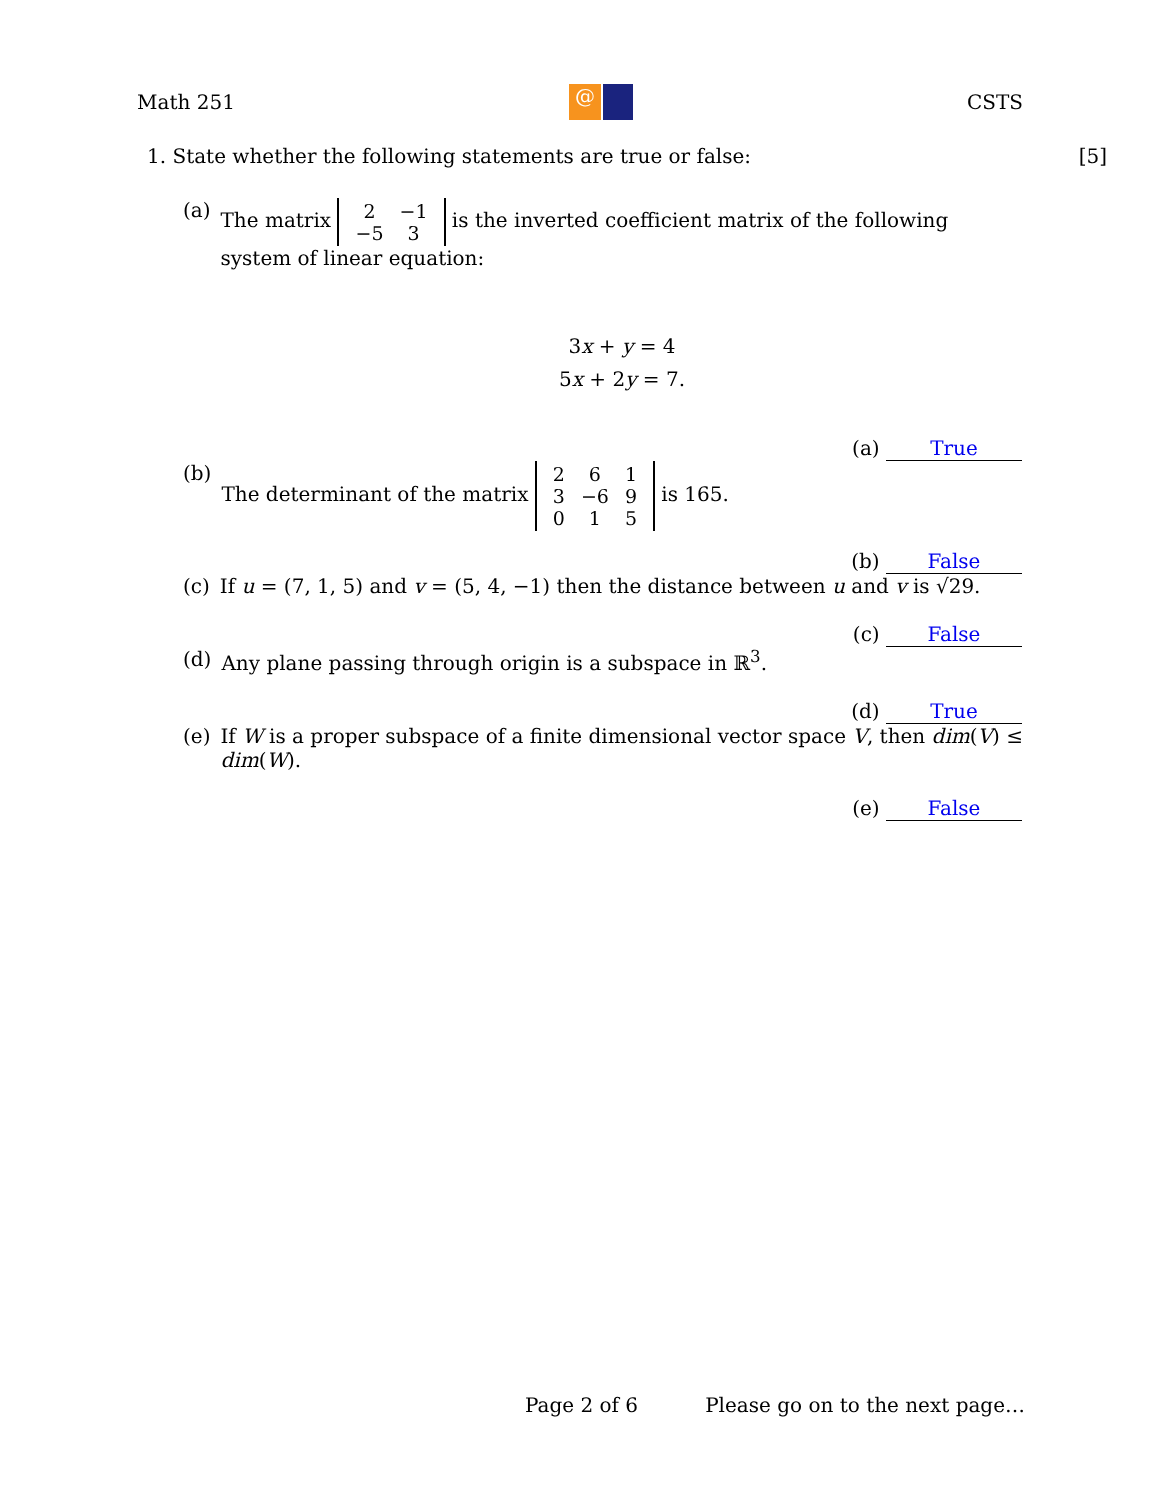Math 251 @ CSTS
1. State whether the following statements are true or false: [5]
(a) The matrix
| 2 | −1 |
| −5 | 3 |
is the inverted coefficient matrix of the following system of linear equation:
3x + y = 4
5x + 2y = 7.
(a) True
(b) The determinant of the matrix
| 2 | 6 | 1 |
| 3 | −6 | 9 |
| 0 | 1 | 5 |
is 165.
(b) False
(c) If u = (7, 1, 5) and v = (5, 4, −1) then the distance between u and v is √29.
(c) False
(d) Any plane passing through origin is a subspace in ℝ<sup>3</sup>.
(d) True
(e) If W is a proper subspace of a finite dimensional vector space V, then dim(V) ≤ dim(W).
(e) False
Page 2 of 6 Please go on to the next page…